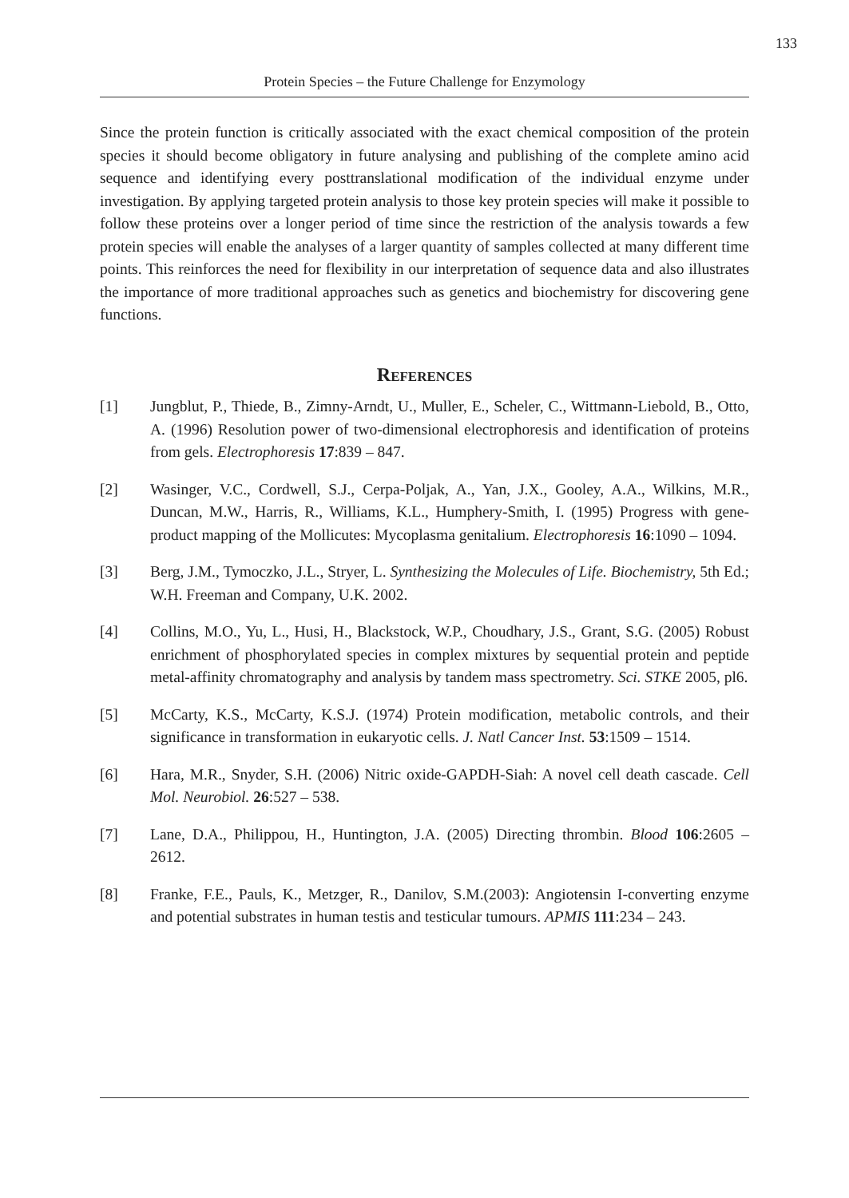133
Protein Species – the Future Challenge for Enzymology
Since the protein function is critically associated with the exact chemical composition of the protein species it should become obligatory in future analysing and publishing of the complete amino acid sequence and identifying every posttranslational modification of the individual enzyme under investigation. By applying targeted protein analysis to those key protein species will make it possible to follow these proteins over a longer period of time since the restriction of the analysis towards a few protein species will enable the analyses of a larger quantity of samples collected at many different time points. This reinforces the need for flexibility in our interpretation of sequence data and also illustrates the importance of more traditional approaches such as genetics and biochemistry for discovering gene functions.
References
[1] Jungblut, P., Thiede, B., Zimny-Arndt, U., Muller, E., Scheler, C., Wittmann-Liebold, B., Otto, A. (1996) Resolution power of two-dimensional electrophoresis and identification of proteins from gels. Electrophoresis 17:839 – 847.
[2] Wasinger, V.C., Cordwell, S.J., Cerpa-Poljak, A., Yan, J.X., Gooley, A.A., Wilkins, M.R., Duncan, M.W., Harris, R., Williams, K.L., Humphery-Smith, I. (1995) Progress with gene-product mapping of the Mollicutes: Mycoplasma genitalium. Electrophoresis 16:1090 – 1094.
[3] Berg, J.M., Tymoczko, J.L., Stryer, L. Synthesizing the Molecules of Life. Biochemistry, 5th Ed.; W.H. Freeman and Company, U.K. 2002.
[4] Collins, M.O., Yu, L., Husi, H., Blackstock, W.P., Choudhary, J.S., Grant, S.G. (2005) Robust enrichment of phosphorylated species in complex mixtures by sequential protein and peptide metal-affinity chromatography and analysis by tandem mass spectrometry. Sci. STKE 2005, pl6.
[5] McCarty, K.S., McCarty, K.S.J. (1974) Protein modification, metabolic controls, and their significance in transformation in eukaryotic cells. J. Natl Cancer Inst. 53:1509 – 1514.
[6] Hara, M.R., Snyder, S.H. (2006) Nitric oxide-GAPDH-Siah: A novel cell death cascade. Cell Mol. Neurobiol. 26:527 – 538.
[7] Lane, D.A., Philippou, H., Huntington, J.A. (2005) Directing thrombin. Blood 106:2605 – 2612.
[8] Franke, F.E., Pauls, K., Metzger, R., Danilov, S.M.(2003): Angiotensin I-converting enzyme and potential substrates in human testis and testicular tumours. APMIS 111:234 – 243.